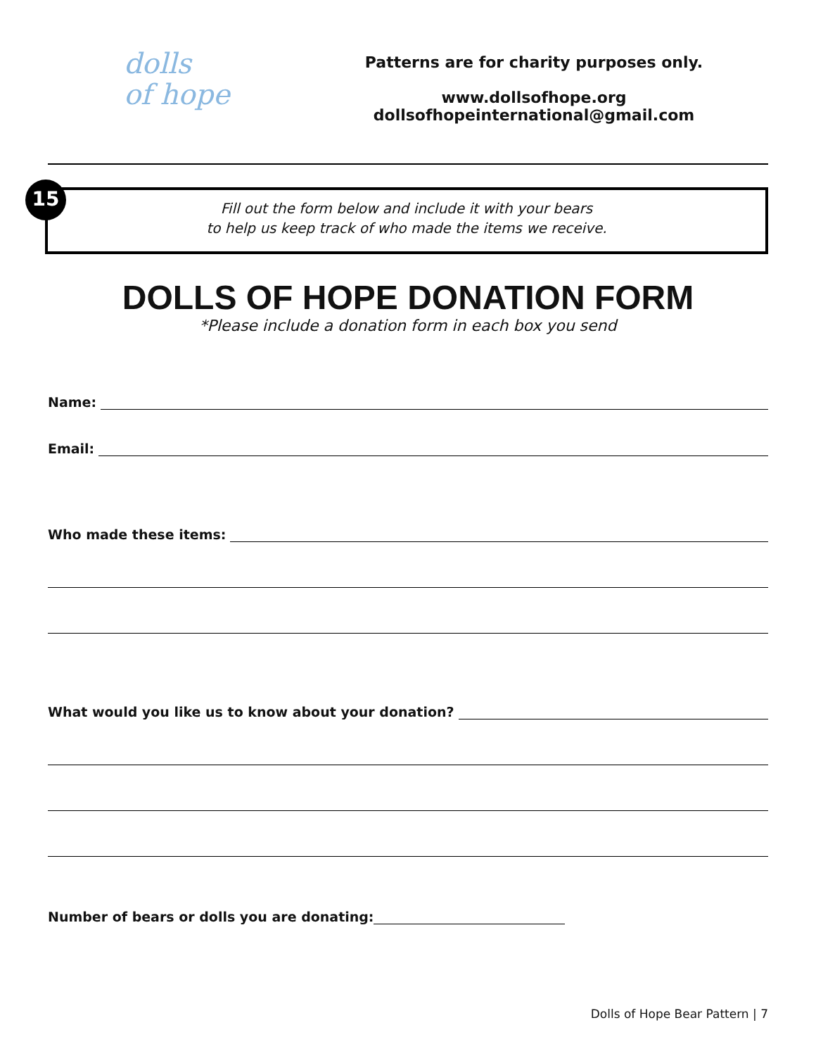dolls
of hope
Patterns are for charity purposes only.
www.dollsofhope.org
dollsofhopeinternational@gmail.com
15
Fill out the form below and include it with your bears
to help us keep track of who made the items we receive.
DOLLS OF HOPE DONATION FORM
*Please include a donation form in each box you send
Name:
Email:
Who made these items:
What would you like us to know about your donation?
Number of bears or dolls you are donating:
Dolls of Hope Bear Pattern | 7